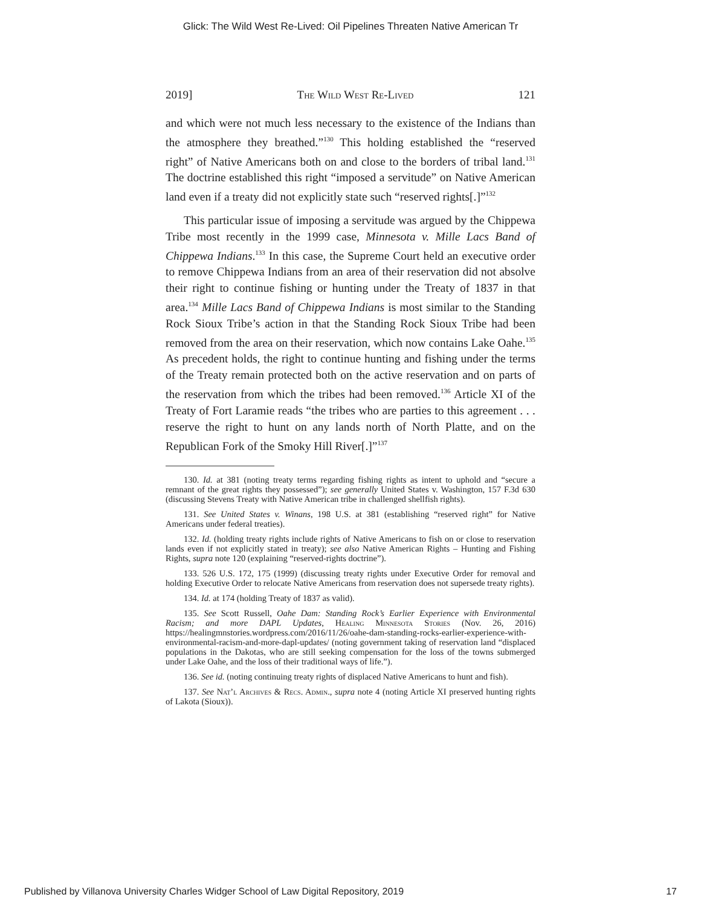Glick: The Wild West Re-Lived: Oil Pipelines Threaten Native American Tr
2019] The Wild West Re-Lived 121
and which were not much less necessary to the existence of the Indians than the atmosphere they breathed.”<sup>130</sup> This holding established the “reserved right” of Native Americans both on and close to the borders of tribal land.<sup>131</sup> The doctrine established this right “imposed a servitude” on Native American land even if a treaty did not explicitly state such “reserved rights[.]”<sup>132</sup>
This particular issue of imposing a servitude was argued by the Chippewa Tribe most recently in the 1999 case, Minnesota v. Mille Lacs Band of Chippewa Indians.<sup>133</sup> In this case, the Supreme Court held an executive order to remove Chippewa Indians from an area of their reservation did not absolve their right to continue fishing or hunting under the Treaty of 1837 in that area.<sup>134</sup> Mille Lacs Band of Chippewa Indians is most similar to the Standing Rock Sioux Tribe’s action in that the Standing Rock Sioux Tribe had been removed from the area on their reservation, which now contains Lake Oahe.<sup>135</sup> As precedent holds, the right to continue hunting and fishing under the terms of the Treaty remain protected both on the active reservation and on parts of the reservation from which the tribes had been removed.<sup>136</sup> Article XI of the Treaty of Fort Laramie reads “the tribes who are parties to this agreement . . . reserve the right to hunt on any lands north of North Platte, and on the Republican Fork of the Smoky Hill River[.]”<sup>137</sup>
130. Id. at 381 (noting treaty terms regarding fishing rights as intent to uphold and “secure a remnant of the great rights they possessed”); see generally United States v. Washington, 157 F.3d 630 (discussing Stevens Treaty with Native American tribe in challenged shellfish rights).
131. See United States v. Winans, 198 U.S. at 381 (establishing “reserved right” for Native Americans under federal treaties).
132. Id. (holding treaty rights include rights of Native Americans to fish on or close to reservation lands even if not explicitly stated in treaty); see also Native American Rights – Hunting and Fishing Rights, supra note 120 (explaining “reserved-rights doctrine”).
133. 526 U.S. 172, 175 (1999) (discussing treaty rights under Executive Order for removal and holding Executive Order to relocate Native Americans from reservation does not supersede treaty rights).
134. Id. at 174 (holding Treaty of 1837 as valid).
135. See Scott Russell, Oahe Dam: Standing Rock’s Earlier Experience with Environmental Racism; and more DAPL Updates, Healing Minnesota Stories (Nov. 26, 2016) https://healingmnstories.wordpress.com/2016/11/26/oahe-dam-standing-rocks-earlier-experience-with-environmental-racism-and-more-dapl-updates/ (noting government taking of reservation land “displaced populations in the Dakotas, who are still seeking compensation for the loss of the towns submerged under Lake Oahe, and the loss of their traditional ways of life.”).
136. See id. (noting continuing treaty rights of displaced Native Americans to hunt and fish).
137. See Nat’l Archives & Recs. Admin., supra note 4 (noting Article XI preserved hunting rights of Lakota (Sioux)).
Published by Villanova University Charles Widger School of Law Digital Repository, 2019 17